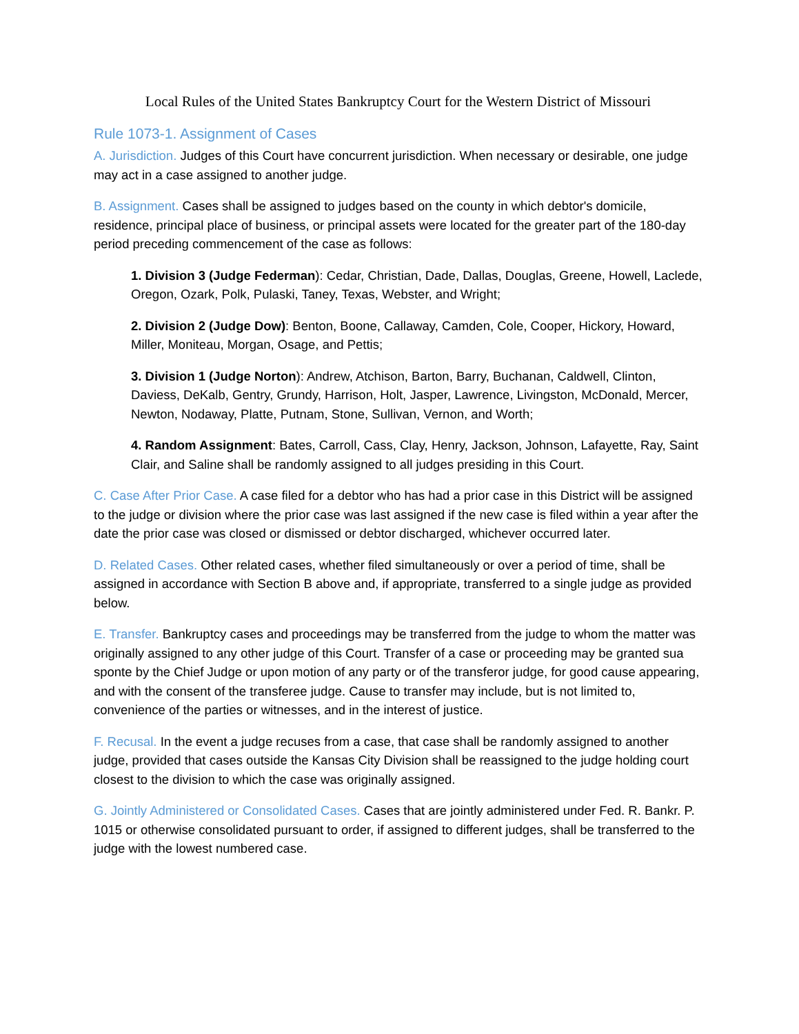Local Rules of the United States Bankruptcy Court for the Western District of Missouri
Rule 1073-1. Assignment of Cases
A. Jurisdiction. Judges of this Court have concurrent jurisdiction. When necessary or desirable, one judge may act in a case assigned to another judge.
B. Assignment. Cases shall be assigned to judges based on the county in which debtor's domicile, residence, principal place of business, or principal assets were located for the greater part of the 180-day period preceding commencement of the case as follows:
1. Division 3 (Judge Federman): Cedar, Christian, Dade, Dallas, Douglas, Greene, Howell, Laclede, Oregon, Ozark, Polk, Pulaski, Taney, Texas, Webster, and Wright;
2. Division 2 (Judge Dow): Benton, Boone, Callaway, Camden, Cole, Cooper, Hickory, Howard, Miller, Moniteau, Morgan, Osage, and Pettis;
3. Division 1 (Judge Norton): Andrew, Atchison, Barton, Barry, Buchanan, Caldwell, Clinton, Daviess, DeKalb, Gentry, Grundy, Harrison, Holt, Jasper, Lawrence, Livingston, McDonald, Mercer, Newton, Nodaway, Platte, Putnam, Stone, Sullivan, Vernon, and Worth;
4. Random Assignment: Bates, Carroll, Cass, Clay, Henry, Jackson, Johnson, Lafayette, Ray, Saint Clair, and Saline shall be randomly assigned to all judges presiding in this Court.
C. Case After Prior Case. A case filed for a debtor who has had a prior case in this District will be assigned to the judge or division where the prior case was last assigned if the new case is filed within a year after the date the prior case was closed or dismissed or debtor discharged, whichever occurred later.
D. Related Cases. Other related cases, whether filed simultaneously or over a period of time, shall be assigned in accordance with Section B above and, if appropriate, transferred to a single judge as provided below.
E. Transfer. Bankruptcy cases and proceedings may be transferred from the judge to whom the matter was originally assigned to any other judge of this Court. Transfer of a case or proceeding may be granted sua sponte by the Chief Judge or upon motion of any party or of the transferor judge, for good cause appearing, and with the consent of the transferee judge. Cause to transfer may include, but is not limited to, convenience of the parties or witnesses, and in the interest of justice.
F. Recusal. In the event a judge recuses from a case, that case shall be randomly assigned to another judge, provided that cases outside the Kansas City Division shall be reassigned to the judge holding court closest to the division to which the case was originally assigned.
G. Jointly Administered or Consolidated Cases. Cases that are jointly administered under Fed. R. Bankr. P. 1015 or otherwise consolidated pursuant to order, if assigned to different judges, shall be transferred to the judge with the lowest numbered case.